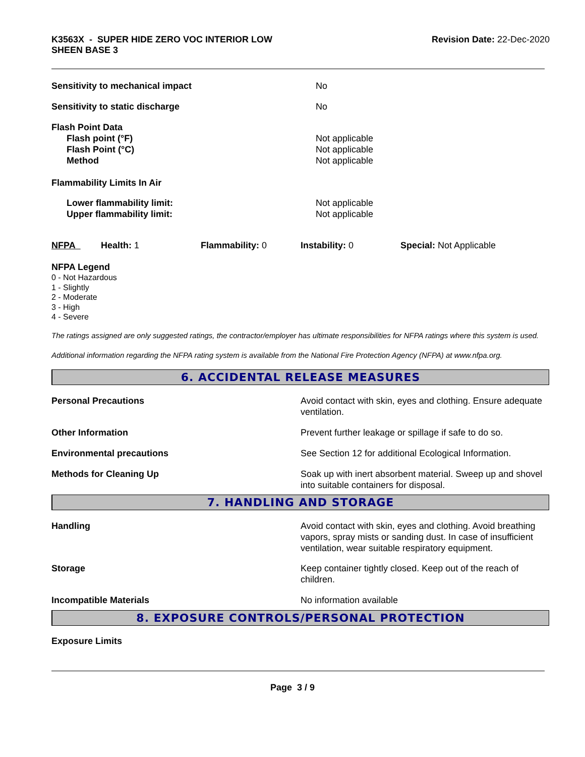K3563X - SUPER HIDE ZERO VOC INTERIOR LOW
SHEEN BASE 3
Revision Date: 22-Dec-2020
| Sensitivity to mechanical impact | No |
| Sensitivity to static discharge | No |
| Flash Point Data Flash point (°F) Flash Point (°C) Method | Not applicable Not applicable Not applicable |
| Flammability Limits In Air | |
| Lower flammability limit: Upper flammability limit: | Not applicable Not applicable |
| NFPA | Health: 1 | Flammability: 0 | Instability: 0 | Special: Not Applicable |
NFPA Legend
0 - Not Hazardous
1 - Slightly
2 - Moderate
3 - High
4 - Severe
The ratings assigned are only suggested ratings, the contractor/employer has ultimate responsibilities for NFPA ratings where this system is used.
Additional information regarding the NFPA rating system is available from the National Fire Protection Agency (NFPA) at www.nfpa.org.
6. ACCIDENTAL RELEASE MEASURES
| Personal Precautions | Avoid contact with skin, eyes and clothing. Ensure adequate ventilation. |
| Other Information | Prevent further leakage or spillage if safe to do so. |
| Environmental precautions | See Section 12 for additional Ecological Information. |
| Methods for Cleaning Up | Soak up with inert absorbent material. Sweep up and shovel into suitable containers for disposal. |
7. HANDLING AND STORAGE
| Handling | Avoid contact with skin, eyes and clothing. Avoid breathing vapors, spray mists or sanding dust. In case of insufficient ventilation, wear suitable respiratory equipment. |
| Storage | Keep container tightly closed. Keep out of the reach of children. |
| Incompatible Materials | No information available |
8. EXPOSURE CONTROLS/PERSONAL PROTECTION
Exposure Limits
Page 3 / 9